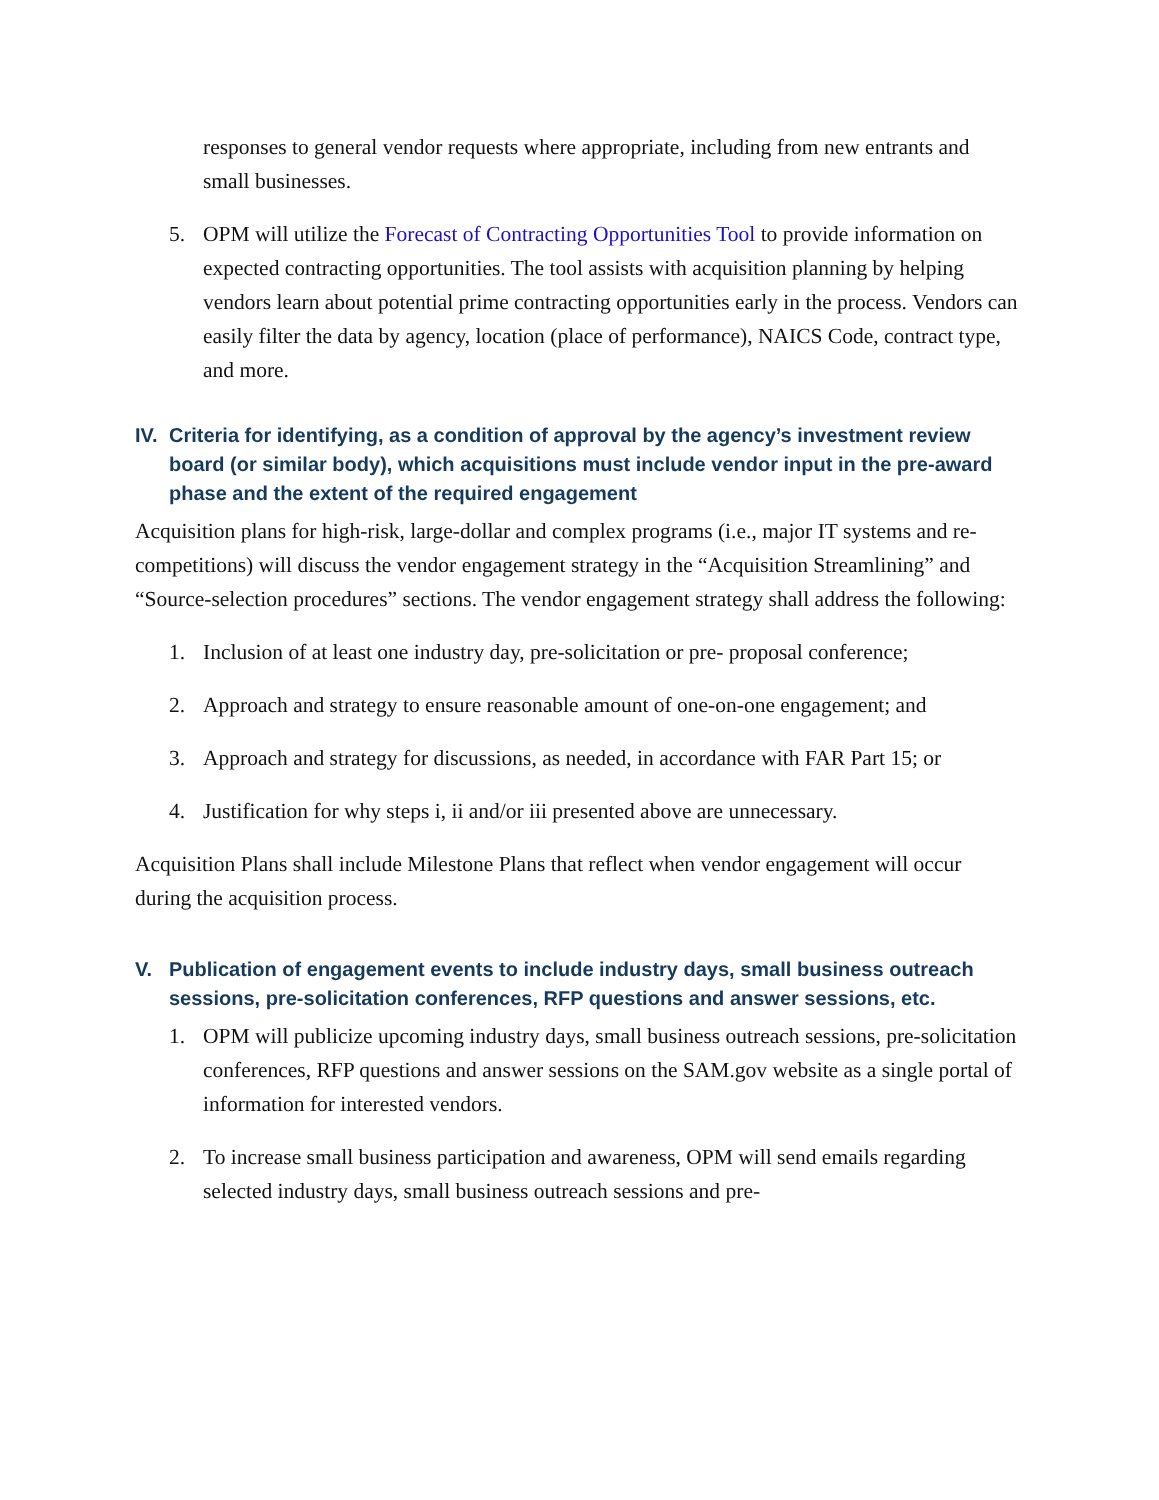responses to general vendor requests where appropriate, including from new entrants and small businesses.
5. OPM will utilize the Forecast of Contracting Opportunities Tool to provide information on expected contracting opportunities. The tool assists with acquisition planning by helping vendors learn about potential prime contracting opportunities early in the process. Vendors can easily filter the data by agency, location (place of performance), NAICS Code, contract type, and more.
IV. Criteria for identifying, as a condition of approval by the agency’s investment review board (or similar body), which acquisitions must include vendor input in the pre-award phase and the extent of the required engagement
Acquisition plans for high-risk, large-dollar and complex programs (i.e., major IT systems and re-competitions) will discuss the vendor engagement strategy in the “Acquisition Streamlining” and “Source-selection procedures” sections. The vendor engagement strategy shall address the following:
1. Inclusion of at least one industry day, pre-solicitation or pre- proposal conference;
2. Approach and strategy to ensure reasonable amount of one-on-one engagement; and
3. Approach and strategy for discussions, as needed, in accordance with FAR Part 15; or
4. Justification for why steps i, ii and/or iii presented above are unnecessary.
Acquisition Plans shall include Milestone Plans that reflect when vendor engagement will occur during the acquisition process.
V. Publication of engagement events to include industry days, small business outreach sessions, pre-solicitation conferences, RFP questions and answer sessions, etc.
1. OPM will publicize upcoming industry days, small business outreach sessions, pre-solicitation conferences, RFP questions and answer sessions on the SAM.gov website as a single portal of information for interested vendors.
2. To increase small business participation and awareness, OPM will send emails regarding selected industry days, small business outreach sessions and pre-